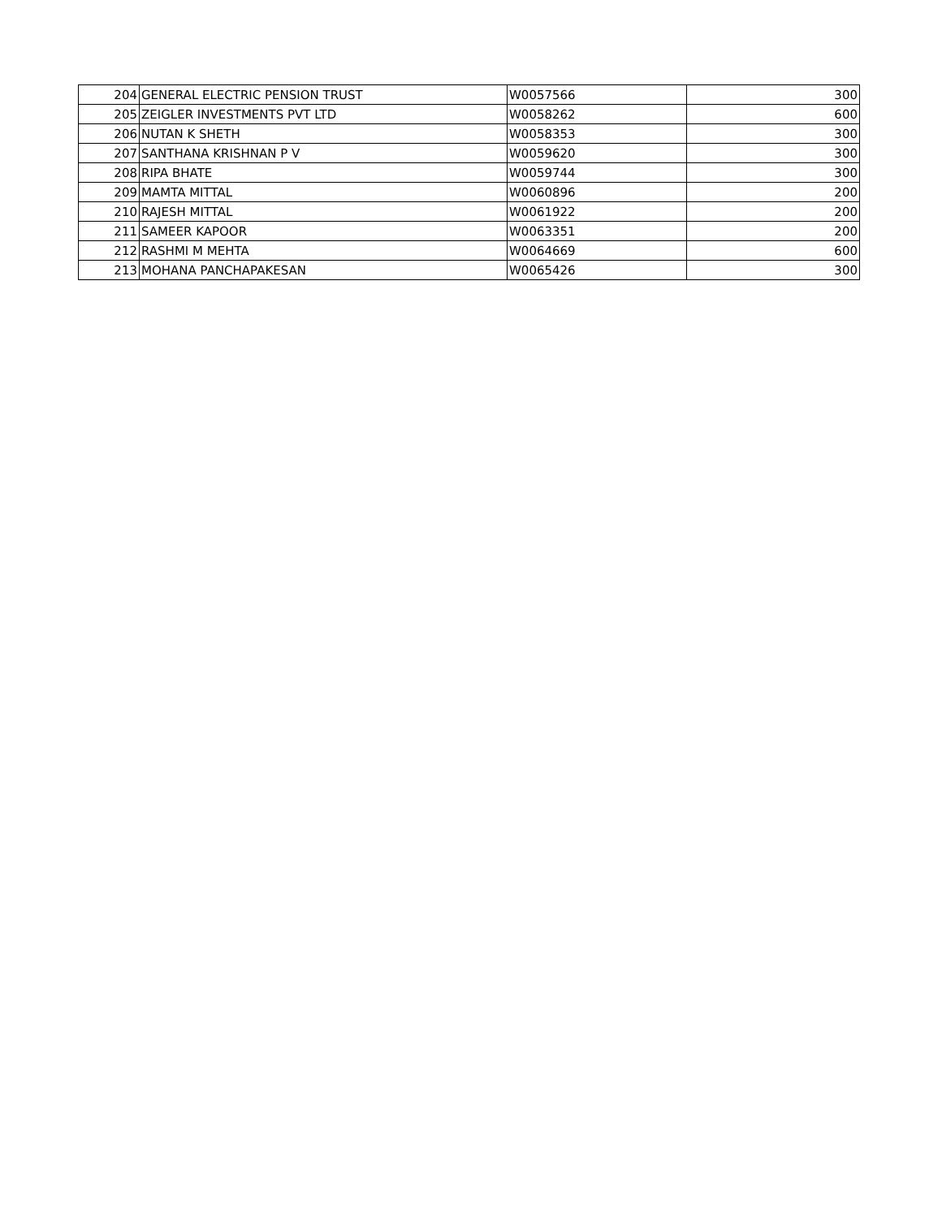| 204 | GENERAL ELECTRIC PENSION TRUST | W0057566 | 300 |
| 205 | ZEIGLER INVESTMENTS PVT LTD | W0058262 | 600 |
| 206 | NUTAN K SHETH | W0058353 | 300 |
| 207 | SANTHANA KRISHNAN P V | W0059620 | 300 |
| 208 | RIPA BHATE | W0059744 | 300 |
| 209 | MAMTA MITTAL | W0060896 | 200 |
| 210 | RAJESH MITTAL | W0061922 | 200 |
| 211 | SAMEER KAPOOR | W0063351 | 200 |
| 212 | RASHMI M MEHTA | W0064669 | 600 |
| 213 | MOHANA PANCHAPAKESAN | W0065426 | 300 |